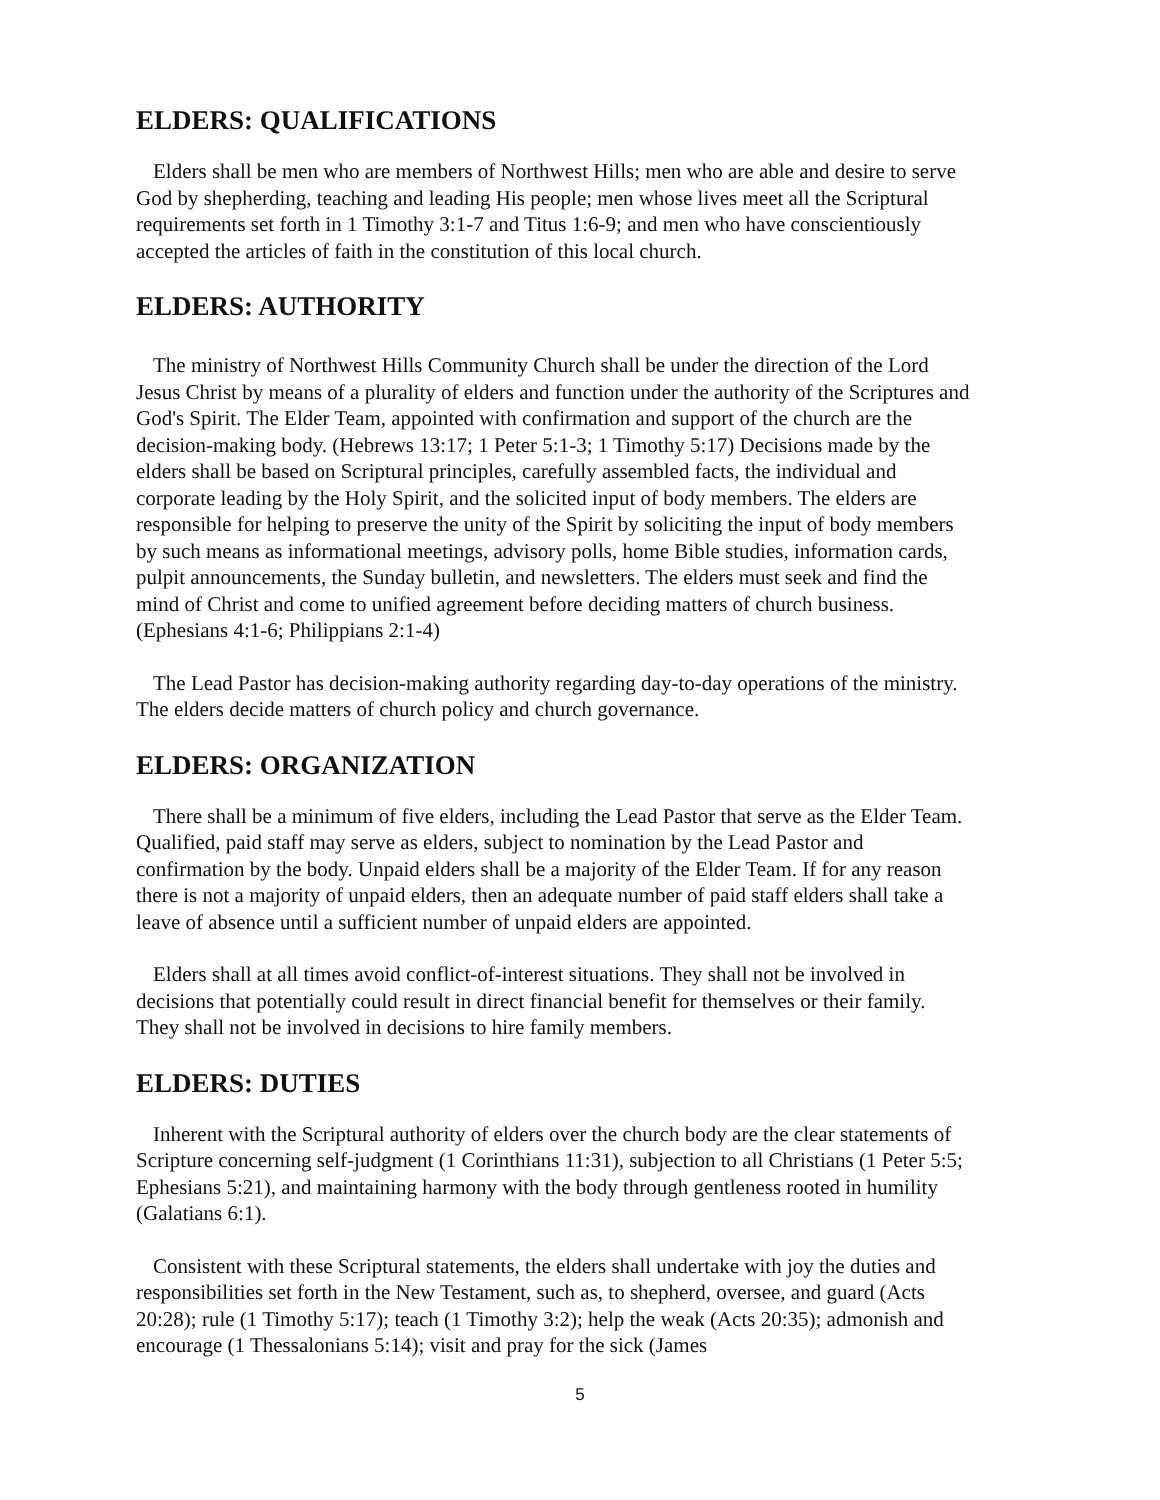ELDERS: QUALIFICATIONS
Elders shall be men who are members of Northwest Hills; men who are able and desire to serve God by shepherding, teaching and leading His people; men whose lives meet all the Scriptural requirements set forth in 1 Timothy 3:1-7 and Titus 1:6-9; and men who have conscientiously accepted the articles of faith in the constitution of this local church.
ELDERS: AUTHORITY
The ministry of Northwest Hills Community Church shall be under the direction of the Lord Jesus Christ by means of a plurality of elders and function under the authority of the Scriptures and God's Spirit. The Elder Team, appointed with confirmation and support of the church are the decision-making body. (Hebrews 13:17; 1 Peter 5:1-3; 1 Timothy 5:17) Decisions made by the elders shall be based on Scriptural principles, carefully assembled facts, the individual and corporate leading by the Holy Spirit, and the solicited input of body members. The elders are responsible for helping to preserve the unity of the Spirit by soliciting the input of body members by such means as informational meetings, advisory polls, home Bible studies, information cards, pulpit announcements, the Sunday bulletin, and newsletters. The elders must seek and find the mind of Christ and come to unified agreement before deciding matters of church business. (Ephesians 4:1-6; Philippians 2:1-4)
The Lead Pastor has decision-making authority regarding day-to-day operations of the ministry. The elders decide matters of church policy and church governance.
ELDERS: ORGANIZATION
There shall be a minimum of five elders, including the Lead Pastor that serve as the Elder Team. Qualified, paid staff may serve as elders, subject to nomination by the Lead Pastor and confirmation by the body. Unpaid elders shall be a majority of the Elder Team. If for any reason there is not a majority of unpaid elders, then an adequate number of paid staff elders shall take a leave of absence until a sufficient number of unpaid elders are appointed.
Elders shall at all times avoid conflict-of-interest situations. They shall not be involved in decisions that potentially could result in direct financial benefit for themselves or their family. They shall not be involved in decisions to hire family members.
ELDERS: DUTIES
Inherent with the Scriptural authority of elders over the church body are the clear statements of Scripture concerning self-judgment (1 Corinthians 11:31), subjection to all Christians (1 Peter 5:5; Ephesians 5:21), and maintaining harmony with the body through gentleness rooted in humility (Galatians 6:1).
Consistent with these Scriptural statements, the elders shall undertake with joy the duties and responsibilities set forth in the New Testament, such as, to shepherd, oversee, and guard (Acts 20:28); rule (1 Timothy 5:17); teach (1 Timothy 3:2); help the weak (Acts 20:35); admonish and encourage (1 Thessalonians 5:14); visit and pray for the sick (James
5